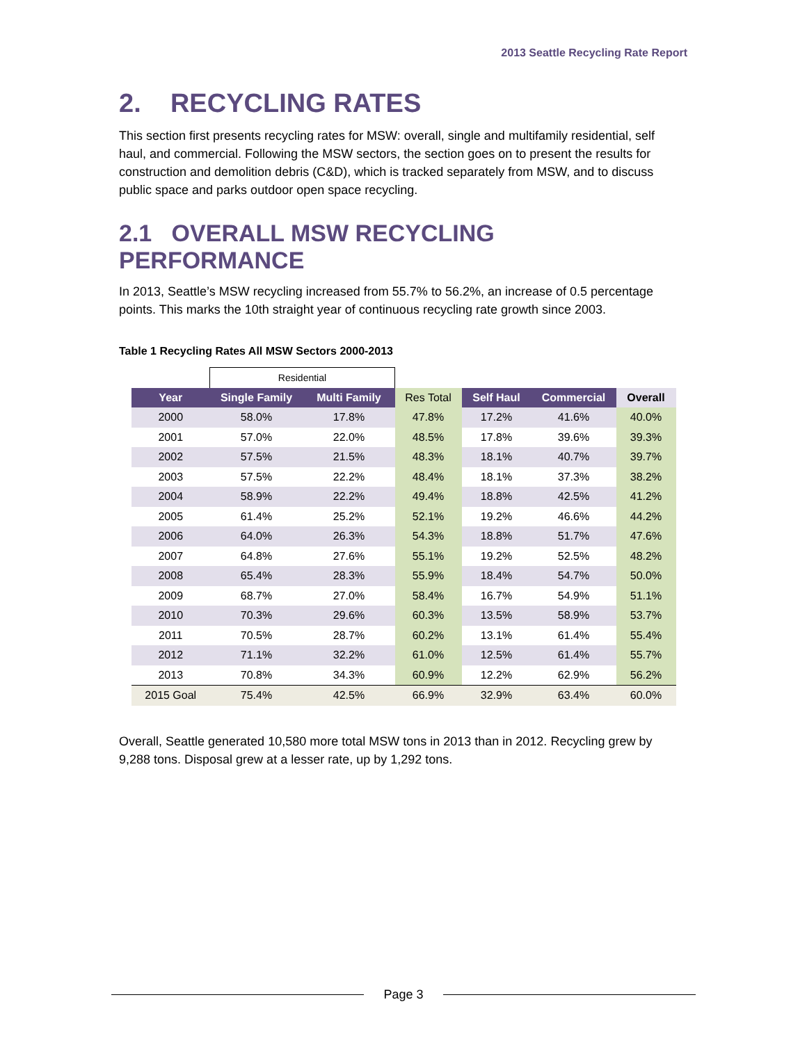2013 Seattle Recycling Rate Report
2. RECYCLING RATES
This section first presents recycling rates for MSW: overall, single and multifamily residential, self haul, and commercial. Following the MSW sectors, the section goes on to present the results for construction and demolition debris (C&D), which is tracked separately from MSW, and to discuss public space and parks outdoor open space recycling.
2.1 OVERALL MSW RECYCLING PERFORMANCE
In 2013, Seattle’s MSW recycling increased from 55.7% to 56.2%, an increase of 0.5 percentage points. This marks the 10th straight year of continuous recycling rate growth since 2003.
Table 1 Recycling Rates All MSW Sectors 2000-2013
| | Residential | | | | | |
| Year | Single Family | Multi Family | Res Total | Self Haul | Commercial | Overall |
| 2000 | 58.0% | 17.8% | 47.8% | 17.2% | 41.6% | 40.0% |
| 2001 | 57.0% | 22.0% | 48.5% | 17.8% | 39.6% | 39.3% |
| 2002 | 57.5% | 21.5% | 48.3% | 18.1% | 40.7% | 39.7% |
| 2003 | 57.5% | 22.2% | 48.4% | 18.1% | 37.3% | 38.2% |
| 2004 | 58.9% | 22.2% | 49.4% | 18.8% | 42.5% | 41.2% |
| 2005 | 61.4% | 25.2% | 52.1% | 19.2% | 46.6% | 44.2% |
| 2006 | 64.0% | 26.3% | 54.3% | 18.8% | 51.7% | 47.6% |
| 2007 | 64.8% | 27.6% | 55.1% | 19.2% | 52.5% | 48.2% |
| 2008 | 65.4% | 28.3% | 55.9% | 18.4% | 54.7% | 50.0% |
| 2009 | 68.7% | 27.0% | 58.4% | 16.7% | 54.9% | 51.1% |
| 2010 | 70.3% | 29.6% | 60.3% | 13.5% | 58.9% | 53.7% |
| 2011 | 70.5% | 28.7% | 60.2% | 13.1% | 61.4% | 55.4% |
| 2012 | 71.1% | 32.2% | 61.0% | 12.5% | 61.4% | 55.7% |
| 2013 | 70.8% | 34.3% | 60.9% | 12.2% | 62.9% | 56.2% |
| 2015 Goal | 75.4% | 42.5% | 66.9% | 32.9% | 63.4% | 60.0% |
Overall, Seattle generated 10,580 more total MSW tons in 2013 than in 2012. Recycling grew by 9,288 tons. Disposal grew at a lesser rate, up by 1,292 tons.
Page 3